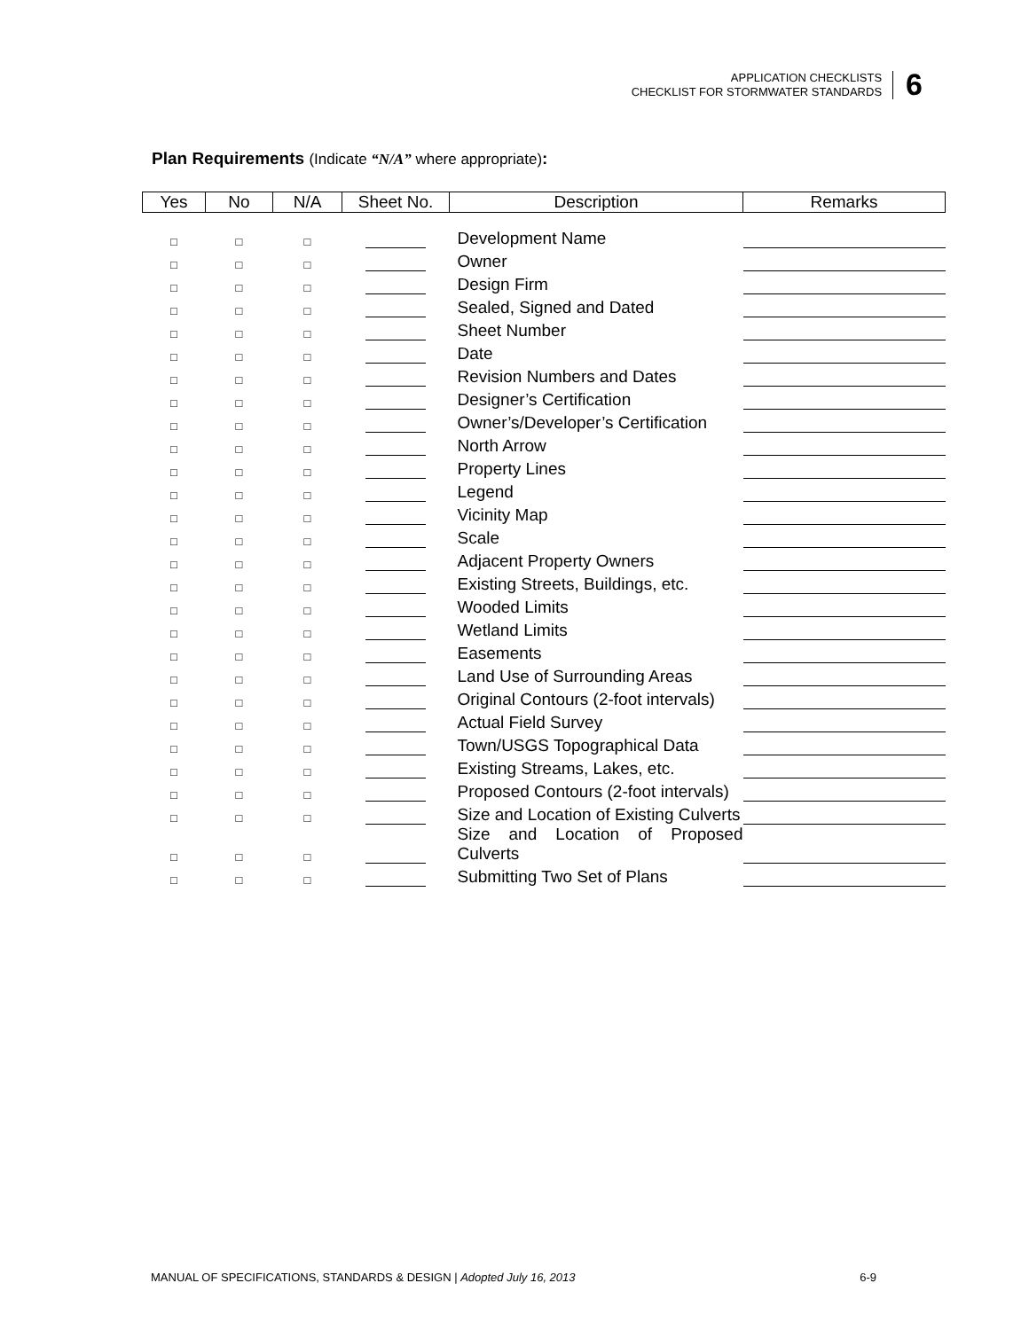APPLICATION CHECKLISTS
CHECKLIST FOR STORMWATER STANDARDS
6
Plan Requirements (Indicate “N/A” where appropriate):
| Yes | No | N/A | Sheet No. | Description | Remarks |
| --- | --- | --- | --- | --- | --- |
| □ | □ | □ | | Development Name | |
| □ | □ | □ | | Owner | |
| □ | □ | □ | | Design Firm | |
| □ | □ | □ | | Sealed, Signed and Dated | |
| □ | □ | □ | | Sheet Number | |
| □ | □ | □ | | Date | |
| □ | □ | □ | | Revision Numbers and Dates | |
| □ | □ | □ | | Designer’s Certification | |
| □ | □ | □ | | Owner’s/Developer’s Certification | |
| □ | □ | □ | | North Arrow | |
| □ | □ | □ | | Property Lines | |
| □ | □ | □ | | Legend | |
| □ | □ | □ | | Vicinity Map | |
| □ | □ | □ | | Scale | |
| □ | □ | □ | | Adjacent Property Owners | |
| □ | □ | □ | | Existing Streets, Buildings, etc. | |
| □ | □ | □ | | Wooded Limits | |
| □ | □ | □ | | Wetland Limits | |
| □ | □ | □ | | Easements | |
| □ | □ | □ | | Land Use of Surrounding Areas | |
| □ | □ | □ | | Original Contours (2-foot intervals) | |
| □ | □ | □ | | Actual Field Survey | |
| □ | □ | □ | | Town/USGS Topographical Data | |
| □ | □ | □ | | Existing Streams, Lakes, etc. | |
| □ | □ | □ | | Proposed Contours (2-foot intervals) | |
| □ | □ | □ | | Size and Location of Existing Culverts | |
| □ | □ | □ | | Size and Location of Proposed Culverts | |
| □ | □ | □ | | Submitting Two Set of Plans | |
MANUAL OF SPECIFICATIONS, STANDARDS & DESIGN | Adopted July 16, 2013 6-9